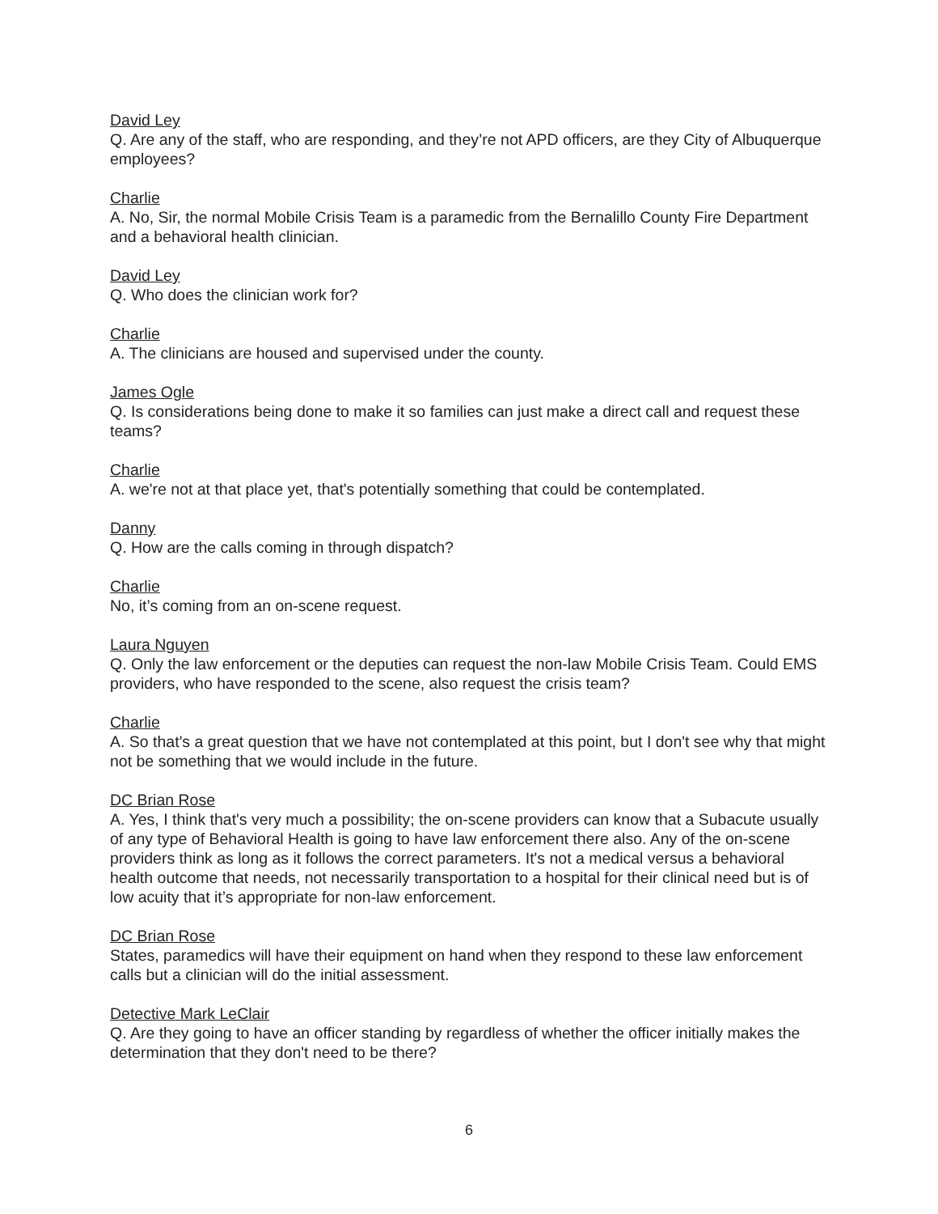David Ley
Q. Are any of the staff, who are responding, and they’re not APD officers, are they City of Albuquerque employees?
Charlie
A. No, Sir, the normal Mobile Crisis Team is a paramedic from the Bernalillo County Fire Department and a behavioral health clinician.
David Ley
Q. Who does the clinician work for?
Charlie
A. The clinicians are housed and supervised under the county.
James Ogle
Q. Is considerations being done to make it so families can just make a direct call and request these teams?
Charlie
A. we're not at that place yet, that's potentially something that could be contemplated.
Danny
Q. How are the calls coming in through dispatch?
Charlie
No, it’s coming from an on-scene request.
Laura Nguyen
Q. Only the law enforcement or the deputies can request the non-law Mobile Crisis Team. Could EMS providers, who have responded to the scene, also request the crisis team?
Charlie
A. So that's a great question that we have not contemplated at this point, but I don't see why that might not be something that we would include in the future.
DC Brian Rose
A. Yes, I think that's very much a possibility; the on-scene providers can know that a Subacute usually of any type of Behavioral Health is going to have law enforcement there also. Any of the on-scene providers think as long as it follows the correct parameters. It's not a medical versus a behavioral health outcome that needs, not necessarily transportation to a hospital for their clinical need but is of low acuity that it’s appropriate for non-law enforcement.
DC Brian Rose
States, paramedics will have their equipment on hand when they respond to these law enforcement calls but a clinician will do the initial assessment.
Detective Mark LeClair
Q. Are they going to have an officer standing by regardless of whether the officer initially makes the determination that they don't need to be there?
6